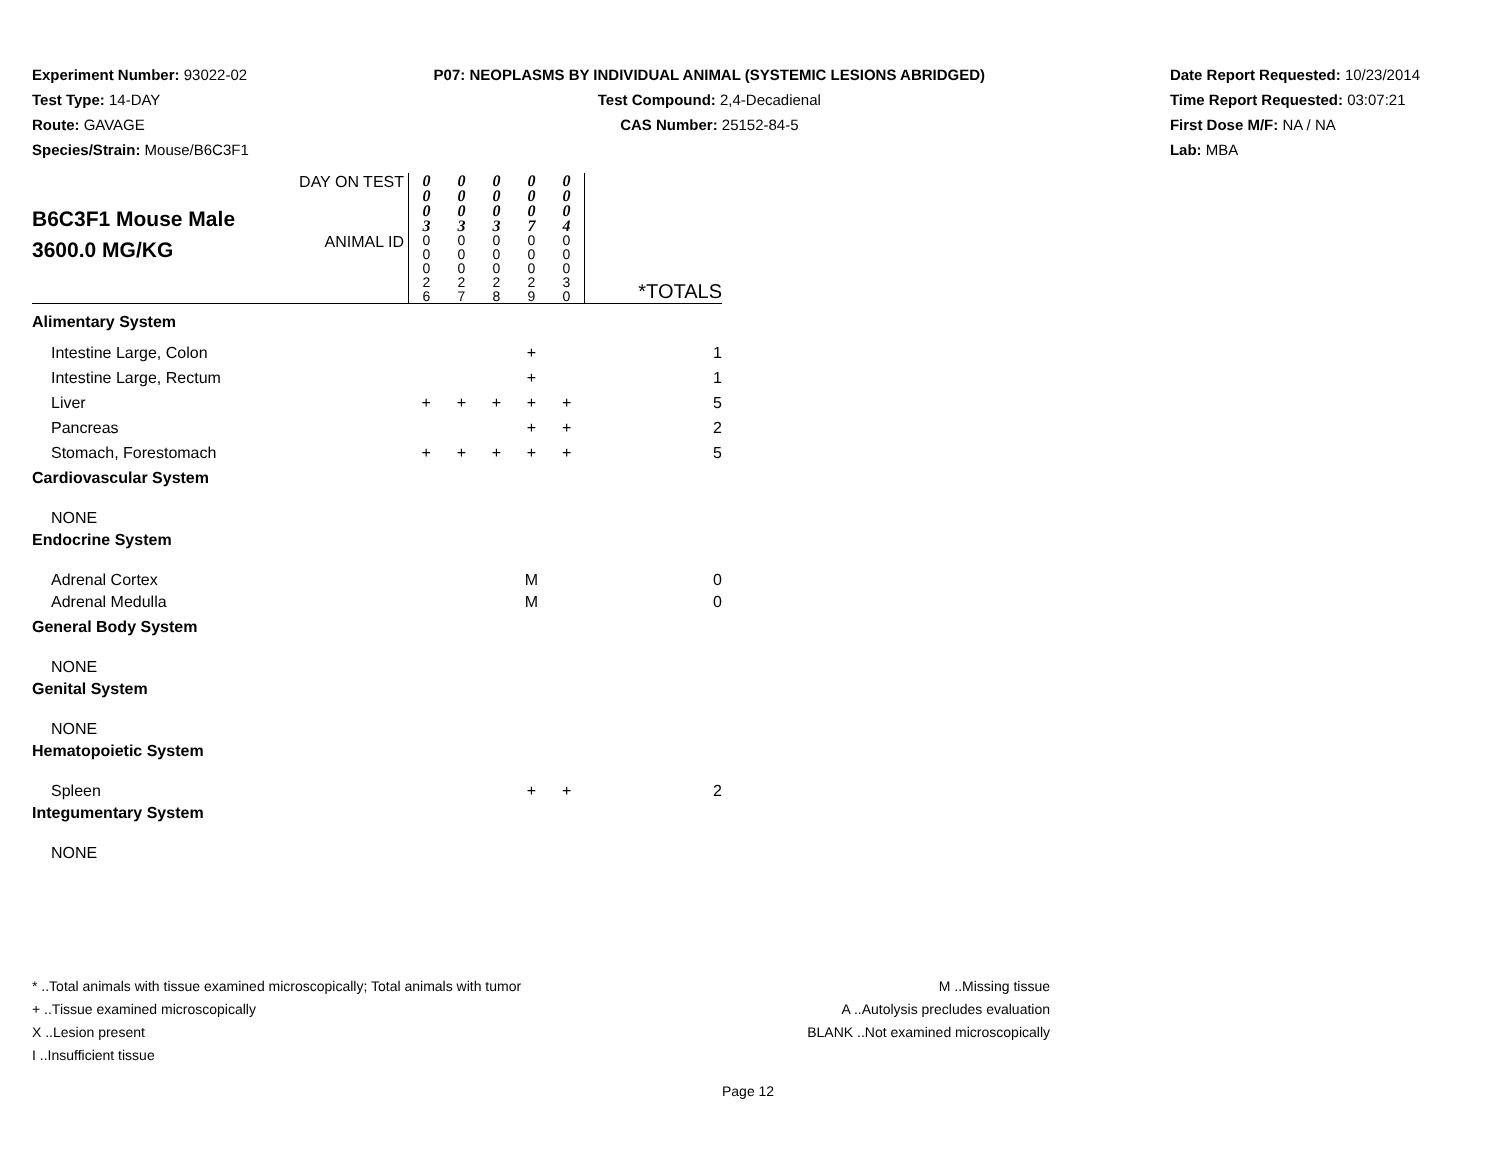Experiment Number: 93022-02
Test Type: 14-DAY
Route: GAVAGE
Species/Strain: Mouse/B6C3F1
P07: NEOPLASMS BY INDIVIDUAL ANIMAL (SYSTEMIC LESIONS ABRIDGED)
Test Compound: 2,4-Decadienal
CAS Number: 25152-84-5
Date Report Requested: 10/23/2014
Time Report Requested: 03:07:21
First Dose M/F: NA / NA
Lab: MBA
| B6C3F1 Mouse Male 3600.0 MG/KG | DAY ON TEST | 0 0 0 3 | 0 0 0 3 | 0 0 0 3 | 0 0 0 7 | 0 0 0 4 | |
| | ANIMAL ID | 0 0 0 2 6 | 0 0 0 2 7 | 0 0 0 2 8 | 0 0 0 2 9 | 0 0 0 3 0 | *TOTALS |
| Alimentary System | | | | | | | |
| Intestine Large, Colon | | | | | + | | 1 |
| Intestine Large, Rectum | | | | | + | | 1 |
| Liver | | + | + | + | + | + | 5 |
| Pancreas | | | | | + | + | 2 |
| Stomach, Forestomach | | + | + | + | + | + | 5 |
| Cardiovascular System | | | | | | | |
| NONE | | | | | | | |
| Endocrine System | | | | | | | |
| Adrenal Cortex | | | | | M | | 0 |
| Adrenal Medulla | | | | | M | | 0 |
| General Body System | | | | | | | |
| NONE | | | | | | | |
| Genital System | | | | | | | |
| NONE | | | | | | | |
| Hematopoietic System | | | | | | | |
| Spleen | | | | | + | + | 2 |
| Integumentary System | | | | | | | |
| NONE | | | | | | | |
* ..Total animals with tissue examined microscopically; Total animals with tumor
+ ..Tissue examined microscopically
X ..Lesion present
I ..Insufficient tissue
M ..Missing tissue
A ..Autolysis precludes evaluation
BLANK ..Not examined microscopically
Page 12